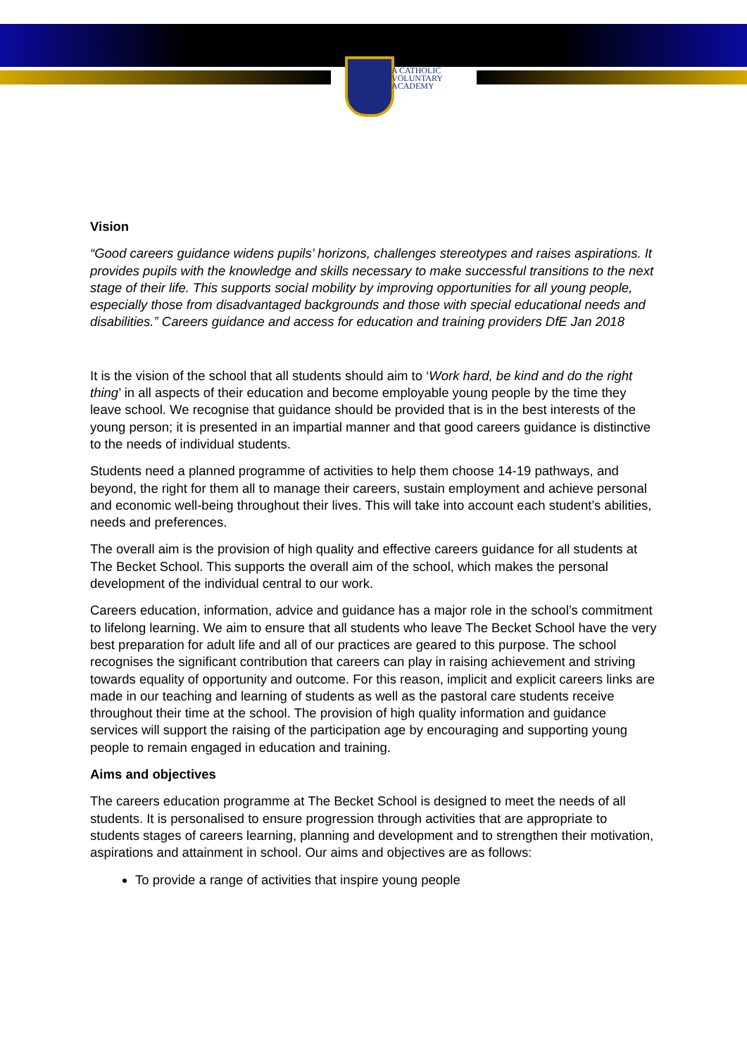A CATHOLIC
VOLUNTARY
ACADEMY
Vision
“Good careers guidance widens pupils’ horizons, challenges stereotypes and raises aspirations. It provides pupils with the knowledge and skills necessary to make successful transitions to the next stage of their life. This supports social mobility by improving opportunities for all young people, especially those from disadvantaged backgrounds and those with special educational needs and disabilities.” Careers guidance and access for education and training providers DfE Jan 2018
It is the vision of the school that all students should aim to ‘Work hard, be kind and do the right thing’ in all aspects of their education and become employable young people by the time they leave school. We recognise that guidance should be provided that is in the best interests of the young person; it is presented in an impartial manner and that good careers guidance is distinctive to the needs of individual students.
Students need a planned programme of activities to help them choose 14-19 pathways, and beyond, the right for them all to manage their careers, sustain employment and achieve personal and economic well-being throughout their lives. This will take into account each student’s abilities, needs and preferences.
The overall aim is the provision of high quality and effective careers guidance for all students at The Becket School. This supports the overall aim of the school, which makes the personal development of the individual central to our work.
Careers education, information, advice and guidance has a major role in the school’s commitment to lifelong learning. We aim to ensure that all students who leave The Becket School have the very best preparation for adult life and all of our practices are geared to this purpose. The school recognises the significant contribution that careers can play in raising achievement and striving towards equality of opportunity and outcome. For this reason, implicit and explicit careers links are made in our teaching and learning of students as well as the pastoral care students receive throughout their time at the school. The provision of high quality information and guidance services will support the raising of the participation age by encouraging and supporting young people to remain engaged in education and training.
Aims and objectives
The careers education programme at The Becket School is designed to meet the needs of all students. It is personalised to ensure progression through activities that are appropriate to students stages of careers learning, planning and development and to strengthen their motivation, aspirations and attainment in school. Our aims and objectives are as follows:
To provide a range of activities that inspire young people